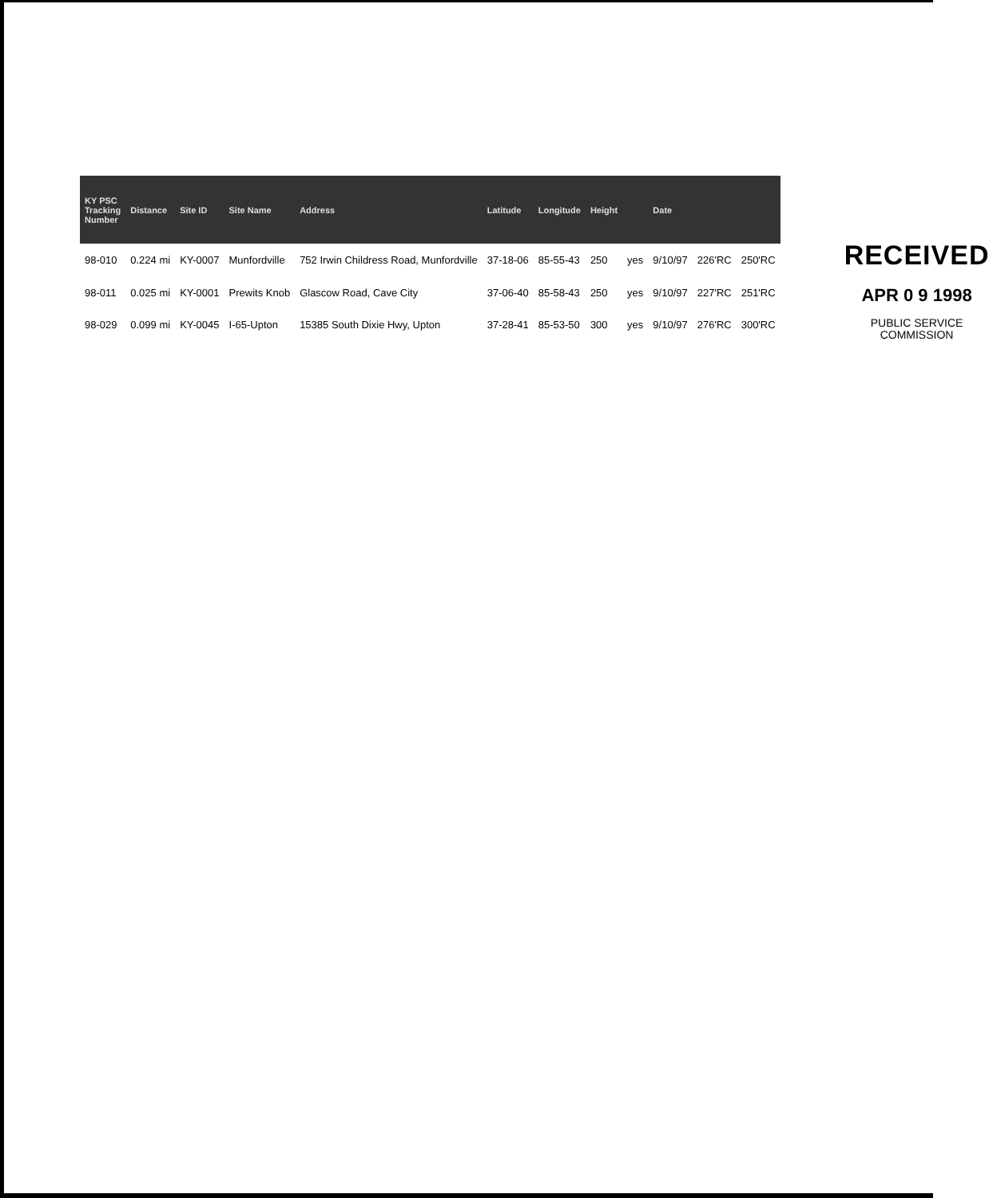| KY PSC Tracking Number | Distance | Site ID | Site Name | Address | Latitude | Longitude | Height | | Date | | |
| --- | --- | --- | --- | --- | --- | --- | --- | --- | --- | --- | --- |
| 98-010 | 0.224 mi | KY-0007 | Munfordville | 752 Irwin Childress Road, Munfordville | 37-18-06 | 85-55-43 | 250 | yes | 9/10/97 | 226'RC | 250'RC |
| 98-011 | 0.025 mi | KY-0001 | Prewits Knob | Glascow Road, Cave City | 37-06-40 | 85-58-43 | 250 | yes | 9/10/97 | 227'RC | 251'RC |
| 98-029 | 0.099 mi | KY-0045 | I-65-Upton | 15385 South Dixie Hwy, Upton | 37-28-41 | 85-53-50 | 300 | yes | 9/10/97 | 276'RC | 300'RC |
RECEIVED
APR 0 9 1998
PUBLIC SERVICE
COMMISSION